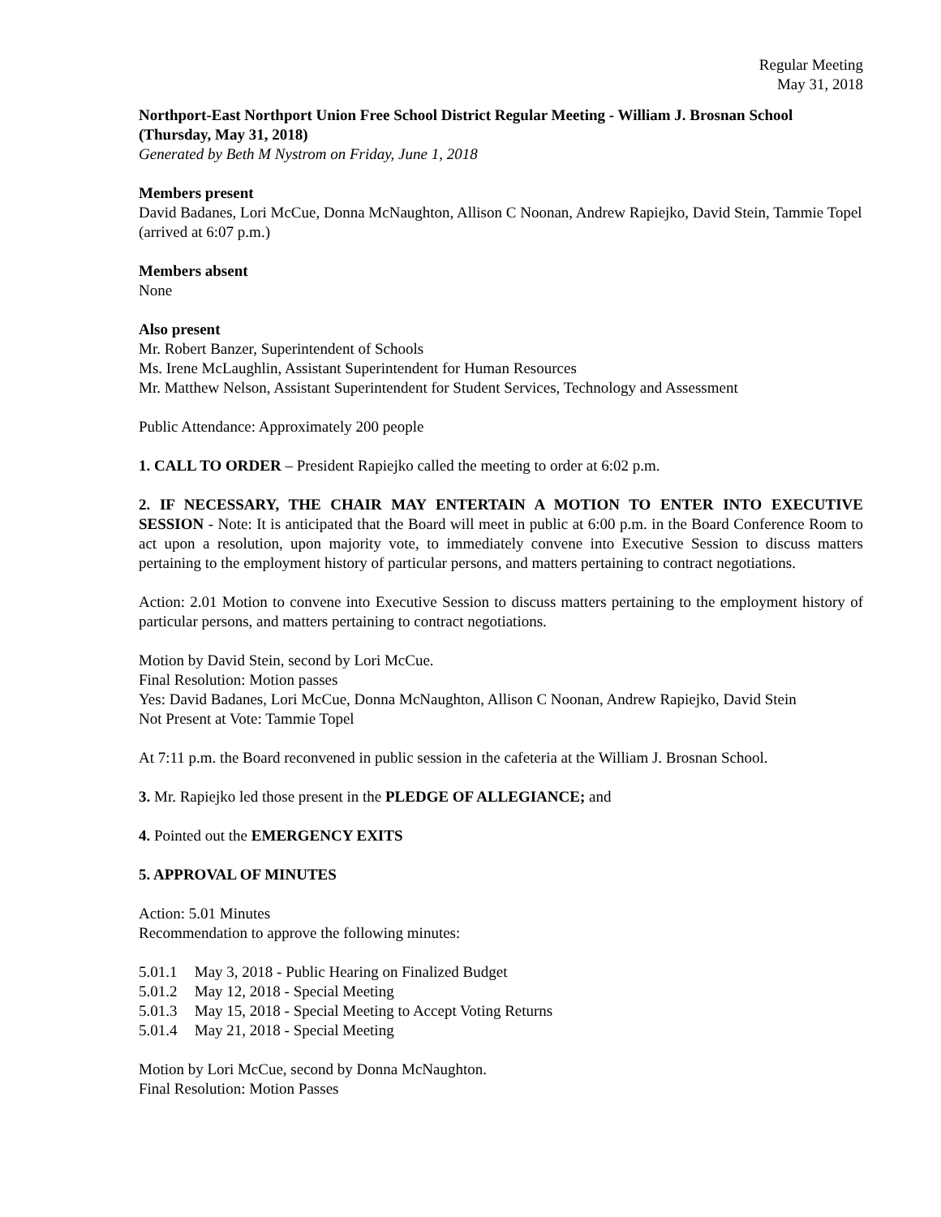Regular Meeting
May 31, 2018
Northport-East Northport Union Free School District Regular Meeting - William J. Brosnan School (Thursday, May 31, 2018)
Generated by Beth M Nystrom on Friday, June 1, 2018
Members present
David Badanes, Lori McCue, Donna McNaughton, Allison C Noonan, Andrew Rapiejko, David Stein, Tammie Topel (arrived at 6:07 p.m.)
Members absent
None
Also present
Mr. Robert Banzer, Superintendent of Schools
Ms. Irene McLaughlin, Assistant Superintendent for Human Resources
Mr. Matthew Nelson, Assistant Superintendent for Student Services, Technology and Assessment
Public Attendance: Approximately 200 people
1. CALL TO ORDER – President Rapiejko called the meeting to order at 6:02 p.m.
2. IF NECESSARY, THE CHAIR MAY ENTERTAIN A MOTION TO ENTER INTO EXECUTIVE SESSION - Note: It is anticipated that the Board will meet in public at 6:00 p.m. in the Board Conference Room to act upon a resolution, upon majority vote, to immediately convene into Executive Session to discuss matters pertaining to the employment history of particular persons, and matters pertaining to contract negotiations.
Action: 2.01 Motion to convene into Executive Session to discuss matters pertaining to the employment history of particular persons, and matters pertaining to contract negotiations.
Motion by David Stein, second by Lori McCue.
Final Resolution: Motion passes
Yes: David Badanes, Lori McCue, Donna McNaughton, Allison C Noonan, Andrew Rapiejko, David Stein
Not Present at Vote: Tammie Topel
At 7:11 p.m. the Board reconvened in public session in the cafeteria at the William J. Brosnan School.
3. Mr. Rapiejko led those present in the PLEDGE OF ALLEGIANCE; and
4. Pointed out the EMERGENCY EXITS
5. APPROVAL OF MINUTES
Action: 5.01 Minutes
Recommendation to approve the following minutes:
5.01.1 May 3, 2018 - Public Hearing on Finalized Budget
5.01.2 May 12, 2018 - Special Meeting
5.01.3 May 15, 2018 - Special Meeting to Accept Voting Returns
5.01.4 May 21, 2018 - Special Meeting
Motion by Lori McCue, second by Donna McNaughton.
Final Resolution: Motion Passes